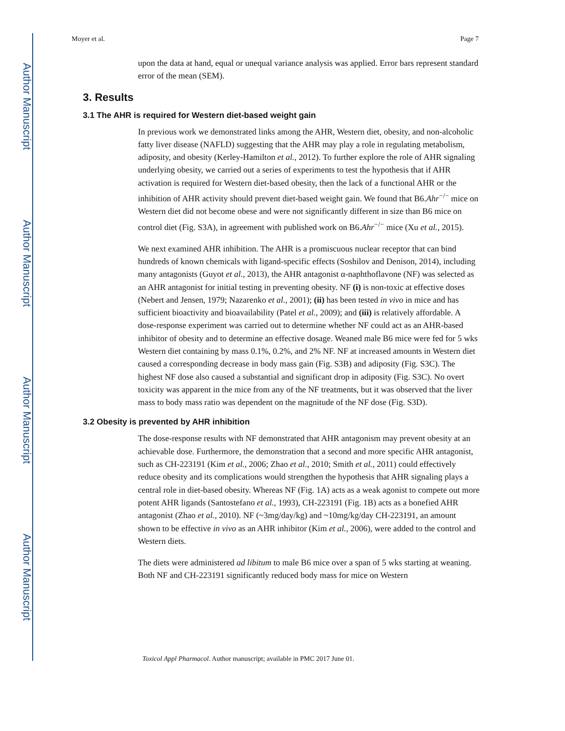Author Manuscript
Author Manuscript
Author Manuscript
Author Manuscript
Moyer et al. Page 7
upon the data at hand, equal or unequal variance analysis was applied. Error bars represent standard error of the mean (SEM).
3. Results
3.1 The AHR is required for Western diet-based weight gain
In previous work we demonstrated links among the AHR, Western diet, obesity, and non-alcoholic fatty liver disease (NAFLD) suggesting that the AHR may play a role in regulating metabolism, adiposity, and obesity (Kerley-Hamilton et al., 2012). To further explore the role of AHR signaling underlying obesity, we carried out a series of experiments to test the hypothesis that if AHR activation is required for Western diet-based obesity, then the lack of a functional AHR or the inhibition of AHR activity should prevent diet-based weight gain. We found that B6.Ahr<sup>−/−</sup> mice on Western diet did not become obese and were not significantly different in size than B6 mice on control diet (Fig. S3A), in agreement with published work on B6.Ahr<sup>−/−</sup> mice (Xu et al., 2015).
We next examined AHR inhibition. The AHR is a promiscuous nuclear receptor that can bind hundreds of known chemicals with ligand-specific effects (Soshilov and Denison, 2014), including many antagonists (Guyot et al., 2013), the AHR antagonist α-naphthoflavone (NF) was selected as an AHR antagonist for initial testing in preventing obesity. NF (i) is non-toxic at effective doses (Nebert and Jensen, 1979; Nazarenko et al., 2001); (ii) has been tested in vivo in mice and has sufficient bioactivity and bioavailability (Patel et al., 2009); and (iii) is relatively affordable. A dose-response experiment was carried out to determine whether NF could act as an AHR-based inhibitor of obesity and to determine an effective dosage. Weaned male B6 mice were fed for 5 wks Western diet containing by mass 0.1%, 0.2%, and 2% NF. NF at increased amounts in Western diet caused a corresponding decrease in body mass gain (Fig. S3B) and adiposity (Fig. S3C). The highest NF dose also caused a substantial and significant drop in adiposity (Fig. S3C). No overt toxicity was apparent in the mice from any of the NF treatments, but it was observed that the liver mass to body mass ratio was dependent on the magnitude of the NF dose (Fig. S3D).
3.2 Obesity is prevented by AHR inhibition
The dose-response results with NF demonstrated that AHR antagonism may prevent obesity at an achievable dose. Furthermore, the demonstration that a second and more specific AHR antagonist, such as CH-223191 (Kim et al., 2006; Zhao et al., 2010; Smith et al., 2011) could effectively reduce obesity and its complications would strengthen the hypothesis that AHR signaling plays a central role in diet-based obesity. Whereas NF (Fig. 1A) acts as a weak agonist to compete out more potent AHR ligands (Santostefano et al., 1993), CH-223191 (Fig. 1B) acts as a bonefied AHR antagonist (Zhao et al., 2010). NF (~3mg/day/kg) and ~10mg/kg/day CH-223191, an amount shown to be effective in vivo as an AHR inhibitor (Kim et al., 2006), were added to the control and Western diets.
The diets were administered ad libitum to male B6 mice over a span of 5 wks starting at weaning. Both NF and CH-223191 significantly reduced body mass for mice on Western
Toxicol Appl Pharmacol. Author manuscript; available in PMC 2017 June 01.